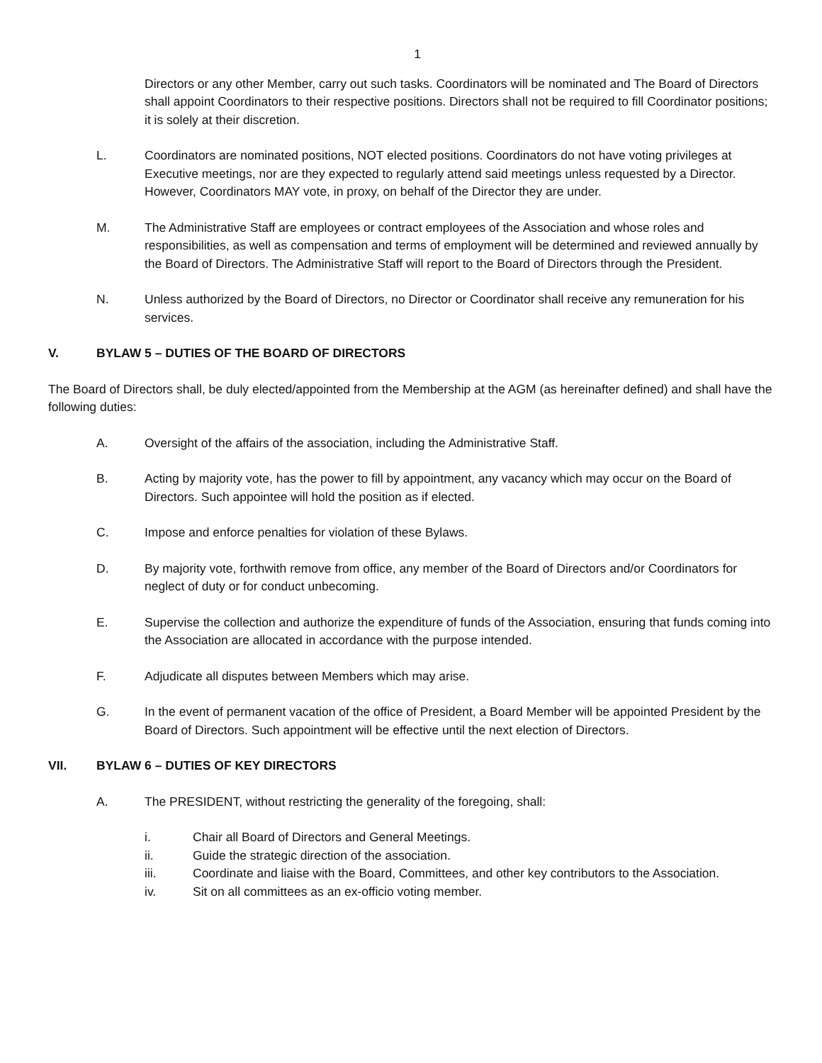1
Directors or any other Member, carry out such tasks. Coordinators will be nominated and The Board of Directors shall appoint Coordinators to their respective positions. Directors shall not be required to fill Coordinator positions; it is solely at their discretion.
L. Coordinators are nominated positions, NOT elected positions. Coordinators do not have voting privileges at Executive meetings, nor are they expected to regularly attend said meetings unless requested by a Director. However, Coordinators MAY vote, in proxy, on behalf of the Director they are under.
M. The Administrative Staff are employees or contract employees of the Association and whose roles and responsibilities, as well as compensation and terms of employment will be determined and reviewed annually by the Board of Directors. The Administrative Staff will report to the Board of Directors through the President.
N. Unless authorized by the Board of Directors, no Director or Coordinator shall receive any remuneration for his services.
V. BYLAW 5 – DUTIES OF THE BOARD OF DIRECTORS
The Board of Directors shall, be duly elected/appointed from the Membership at the AGM (as hereinafter defined) and shall have the following duties:
A. Oversight of the affairs of the association, including the Administrative Staff.
B. Acting by majority vote, has the power to fill by appointment, any vacancy which may occur on the Board of Directors. Such appointee will hold the position as if elected.
C. Impose and enforce penalties for violation of these Bylaws.
D. By majority vote, forthwith remove from office, any member of the Board of Directors and/or Coordinators for neglect of duty or for conduct unbecoming.
E. Supervise the collection and authorize the expenditure of funds of the Association, ensuring that funds coming into the Association are allocated in accordance with the purpose intended.
F. Adjudicate all disputes between Members which may arise.
G. In the event of permanent vacation of the office of President, a Board Member will be appointed President by the Board of Directors. Such appointment will be effective until the next election of Directors.
VII. BYLAW 6 – DUTIES OF KEY DIRECTORS
A. The PRESIDENT, without restricting the generality of the foregoing, shall:
i. Chair all Board of Directors and General Meetings.
ii. Guide the strategic direction of the association.
iii. Coordinate and liaise with the Board, Committees, and other key contributors to the Association.
iv. Sit on all committees as an ex-officio voting member.